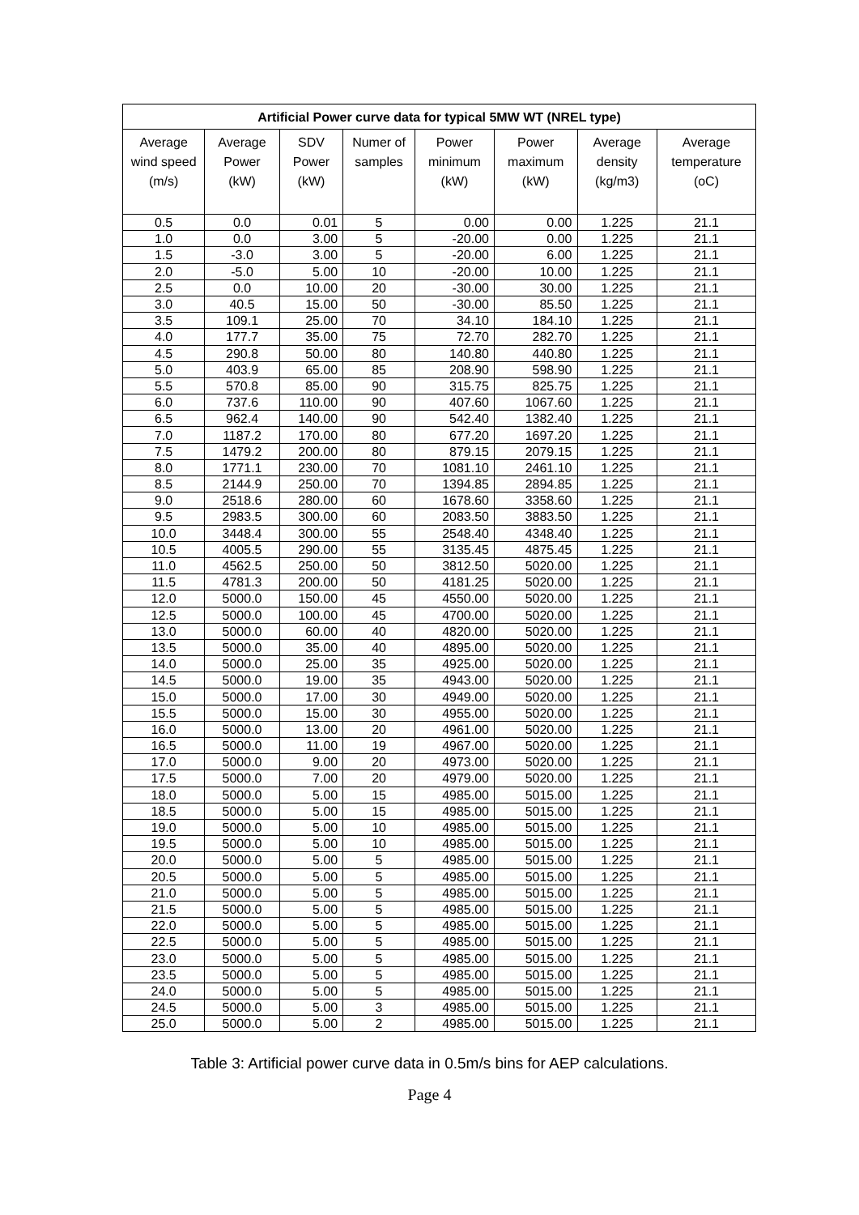| Artificial Power curve data for typical 5MW WT (NREL type) | | | | | | | |
| --- | --- | --- | --- | --- | --- | --- | --- |
| Average wind speed (m/s) | Average Power (kW) | SDV Power (kW) | Numer of samples | Power minimum (kW) | Power maximum (kW) | Average density (kg/m3) | Average temperature (oC) |
| 0.5 | 0.0 | 0.01 | 5 | 0.00 | 0.00 | 1.225 | 21.1 |
| 1.0 | 0.0 | 3.00 | 5 | -20.00 | 0.00 | 1.225 | 21.1 |
| 1.5 | -3.0 | 3.00 | 5 | -20.00 | 6.00 | 1.225 | 21.1 |
| 2.0 | -5.0 | 5.00 | 10 | -20.00 | 10.00 | 1.225 | 21.1 |
| 2.5 | 0.0 | 10.00 | 20 | -30.00 | 30.00 | 1.225 | 21.1 |
| 3.0 | 40.5 | 15.00 | 50 | -30.00 | 85.50 | 1.225 | 21.1 |
| 3.5 | 109.1 | 25.00 | 70 | 34.10 | 184.10 | 1.225 | 21.1 |
| 4.0 | 177.7 | 35.00 | 75 | 72.70 | 282.70 | 1.225 | 21.1 |
| 4.5 | 290.8 | 50.00 | 80 | 140.80 | 440.80 | 1.225 | 21.1 |
| 5.0 | 403.9 | 65.00 | 85 | 208.90 | 598.90 | 1.225 | 21.1 |
| 5.5 | 570.8 | 85.00 | 90 | 315.75 | 825.75 | 1.225 | 21.1 |
| 6.0 | 737.6 | 110.00 | 90 | 407.60 | 1067.60 | 1.225 | 21.1 |
| 6.5 | 962.4 | 140.00 | 90 | 542.40 | 1382.40 | 1.225 | 21.1 |
| 7.0 | 1187.2 | 170.00 | 80 | 677.20 | 1697.20 | 1.225 | 21.1 |
| 7.5 | 1479.2 | 200.00 | 80 | 879.15 | 2079.15 | 1.225 | 21.1 |
| 8.0 | 1771.1 | 230.00 | 70 | 1081.10 | 2461.10 | 1.225 | 21.1 |
| 8.5 | 2144.9 | 250.00 | 70 | 1394.85 | 2894.85 | 1.225 | 21.1 |
| 9.0 | 2518.6 | 280.00 | 60 | 1678.60 | 3358.60 | 1.225 | 21.1 |
| 9.5 | 2983.5 | 300.00 | 60 | 2083.50 | 3883.50 | 1.225 | 21.1 |
| 10.0 | 3448.4 | 300.00 | 55 | 2548.40 | 4348.40 | 1.225 | 21.1 |
| 10.5 | 4005.5 | 290.00 | 55 | 3135.45 | 4875.45 | 1.225 | 21.1 |
| 11.0 | 4562.5 | 250.00 | 50 | 3812.50 | 5020.00 | 1.225 | 21.1 |
| 11.5 | 4781.3 | 200.00 | 50 | 4181.25 | 5020.00 | 1.225 | 21.1 |
| 12.0 | 5000.0 | 150.00 | 45 | 4550.00 | 5020.00 | 1.225 | 21.1 |
| 12.5 | 5000.0 | 100.00 | 45 | 4700.00 | 5020.00 | 1.225 | 21.1 |
| 13.0 | 5000.0 | 60.00 | 40 | 4820.00 | 5020.00 | 1.225 | 21.1 |
| 13.5 | 5000.0 | 35.00 | 40 | 4895.00 | 5020.00 | 1.225 | 21.1 |
| 14.0 | 5000.0 | 25.00 | 35 | 4925.00 | 5020.00 | 1.225 | 21.1 |
| 14.5 | 5000.0 | 19.00 | 35 | 4943.00 | 5020.00 | 1.225 | 21.1 |
| 15.0 | 5000.0 | 17.00 | 30 | 4949.00 | 5020.00 | 1.225 | 21.1 |
| 15.5 | 5000.0 | 15.00 | 30 | 4955.00 | 5020.00 | 1.225 | 21.1 |
| 16.0 | 5000.0 | 13.00 | 20 | 4961.00 | 5020.00 | 1.225 | 21.1 |
| 16.5 | 5000.0 | 11.00 | 19 | 4967.00 | 5020.00 | 1.225 | 21.1 |
| 17.0 | 5000.0 | 9.00 | 20 | 4973.00 | 5020.00 | 1.225 | 21.1 |
| 17.5 | 5000.0 | 7.00 | 20 | 4979.00 | 5020.00 | 1.225 | 21.1 |
| 18.0 | 5000.0 | 5.00 | 15 | 4985.00 | 5015.00 | 1.225 | 21.1 |
| 18.5 | 5000.0 | 5.00 | 15 | 4985.00 | 5015.00 | 1.225 | 21.1 |
| 19.0 | 5000.0 | 5.00 | 10 | 4985.00 | 5015.00 | 1.225 | 21.1 |
| 19.5 | 5000.0 | 5.00 | 10 | 4985.00 | 5015.00 | 1.225 | 21.1 |
| 20.0 | 5000.0 | 5.00 | 5 | 4985.00 | 5015.00 | 1.225 | 21.1 |
| 20.5 | 5000.0 | 5.00 | 5 | 4985.00 | 5015.00 | 1.225 | 21.1 |
| 21.0 | 5000.0 | 5.00 | 5 | 4985.00 | 5015.00 | 1.225 | 21.1 |
| 21.5 | 5000.0 | 5.00 | 5 | 4985.00 | 5015.00 | 1.225 | 21.1 |
| 22.0 | 5000.0 | 5.00 | 5 | 4985.00 | 5015.00 | 1.225 | 21.1 |
| 22.5 | 5000.0 | 5.00 | 5 | 4985.00 | 5015.00 | 1.225 | 21.1 |
| 23.0 | 5000.0 | 5.00 | 5 | 4985.00 | 5015.00 | 1.225 | 21.1 |
| 23.5 | 5000.0 | 5.00 | 5 | 4985.00 | 5015.00 | 1.225 | 21.1 |
| 24.0 | 5000.0 | 5.00 | 5 | 4985.00 | 5015.00 | 1.225 | 21.1 |
| 24.5 | 5000.0 | 5.00 | 3 | 4985.00 | 5015.00 | 1.225 | 21.1 |
| 25.0 | 5000.0 | 5.00 | 2 | 4985.00 | 5015.00 | 1.225 | 21.1 |
Table 3: Artificial power curve data in 0.5m/s bins for AEP calculations.
Page 4